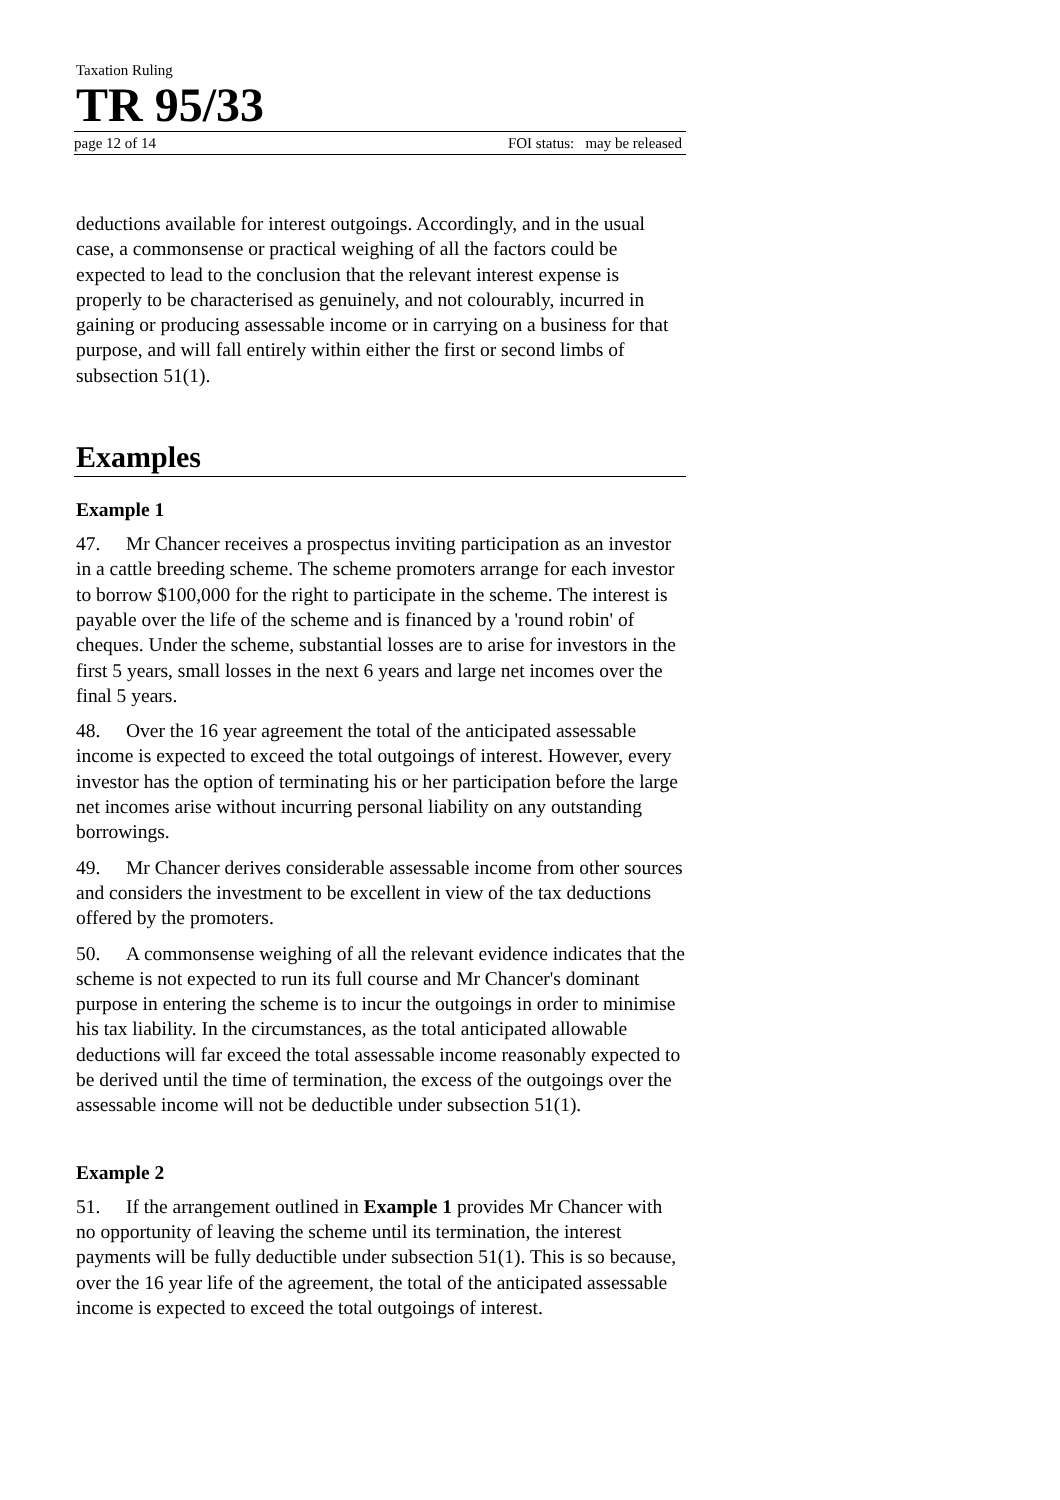Taxation Ruling
TR 95/33
page 12 of 14 FOI status: may be released
deductions available for interest outgoings. Accordingly, and in the usual case, a commonsense or practical weighing of all the factors could be expected to lead to the conclusion that the relevant interest expense is properly to be characterised as genuinely, and not colourably, incurred in gaining or producing assessable income or in carrying on a business for that purpose, and will fall entirely within either the first or second limbs of subsection 51(1).
Examples
Example 1
47. Mr Chancer receives a prospectus inviting participation as an investor in a cattle breeding scheme. The scheme promoters arrange for each investor to borrow $100,000 for the right to participate in the scheme. The interest is payable over the life of the scheme and is financed by a 'round robin' of cheques. Under the scheme, substantial losses are to arise for investors in the first 5 years, small losses in the next 6 years and large net incomes over the final 5 years.
48. Over the 16 year agreement the total of the anticipated assessable income is expected to exceed the total outgoings of interest. However, every investor has the option of terminating his or her participation before the large net incomes arise without incurring personal liability on any outstanding borrowings.
49. Mr Chancer derives considerable assessable income from other sources and considers the investment to be excellent in view of the tax deductions offered by the promoters.
50. A commonsense weighing of all the relevant evidence indicates that the scheme is not expected to run its full course and Mr Chancer's dominant purpose in entering the scheme is to incur the outgoings in order to minimise his tax liability. In the circumstances, as the total anticipated allowable deductions will far exceed the total assessable income reasonably expected to be derived until the time of termination, the excess of the outgoings over the assessable income will not be deductible under subsection 51(1).
Example 2
51. If the arrangement outlined in Example 1 provides Mr Chancer with no opportunity of leaving the scheme until its termination, the interest payments will be fully deductible under subsection 51(1). This is so because, over the 16 year life of the agreement, the total of the anticipated assessable income is expected to exceed the total outgoings of interest.